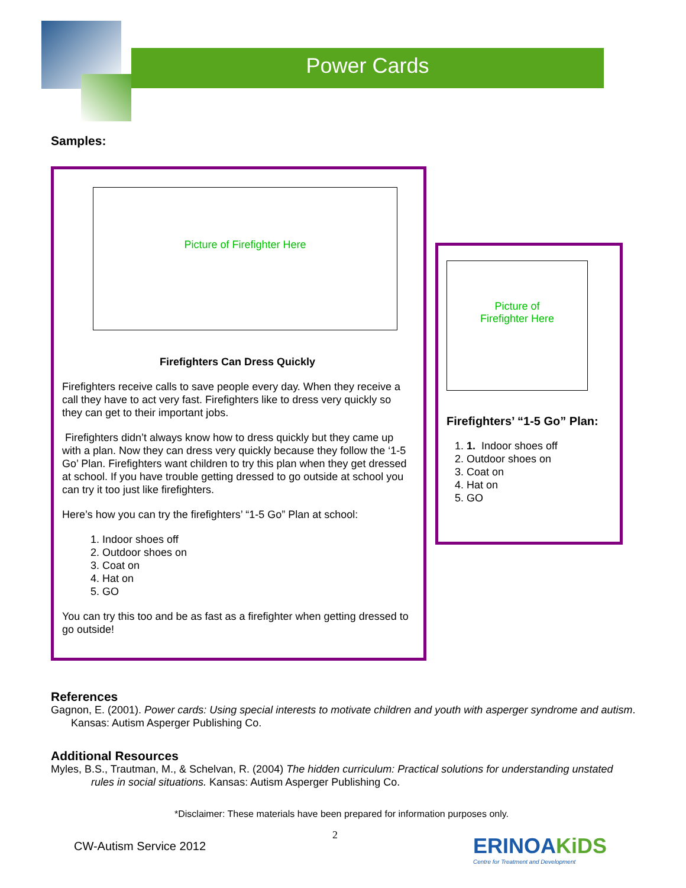Power Cards
Samples:
Picture of Firefighter Here
Firefighters Can Dress Quickly
Firefighters receive calls to save people every day. When they receive a call they have to act very fast. Firefighters like to dress very quickly so they can get to their important jobs.
Firefighters didn’t always know how to dress quickly but they came up with a plan. Now they can dress very quickly because they follow the ‘1-5 Go’ Plan. Firefighters want children to try this plan when they get dressed at school. If you have trouble getting dressed to go outside at school you can try it too just like firefighters.
Here’s how you can try the firefighters’ “1-5 Go” Plan at school:
1. Indoor shoes off
2. Outdoor shoes on
3. Coat on
4. Hat on
5. GO
You can try this too and be as fast as a firefighter when getting dressed to go outside!
Picture of
Firefighter Here
Firefighters’ “1-5 Go” Plan:
1. 1. Indoor shoes off
2. Outdoor shoes on
3. Coat on
4. Hat on
5. GO
References
Gagnon, E. (2001). Power cards: Using special interests to motivate children and youth with asperger syndrome and autism. Kansas: Autism Asperger Publishing Co.
Additional Resources
Myles, B.S., Trautman, M., & Schelvan, R. (2004) The hidden curriculum: Practical solutions for understanding unstated rules in social situations. Kansas: Autism Asperger Publishing Co.
*Disclaimer: These materials have been prepared for information purposes only.
2
CW-Autism Service 2012
ERINOAKiDS
Centre for Treatment and Development